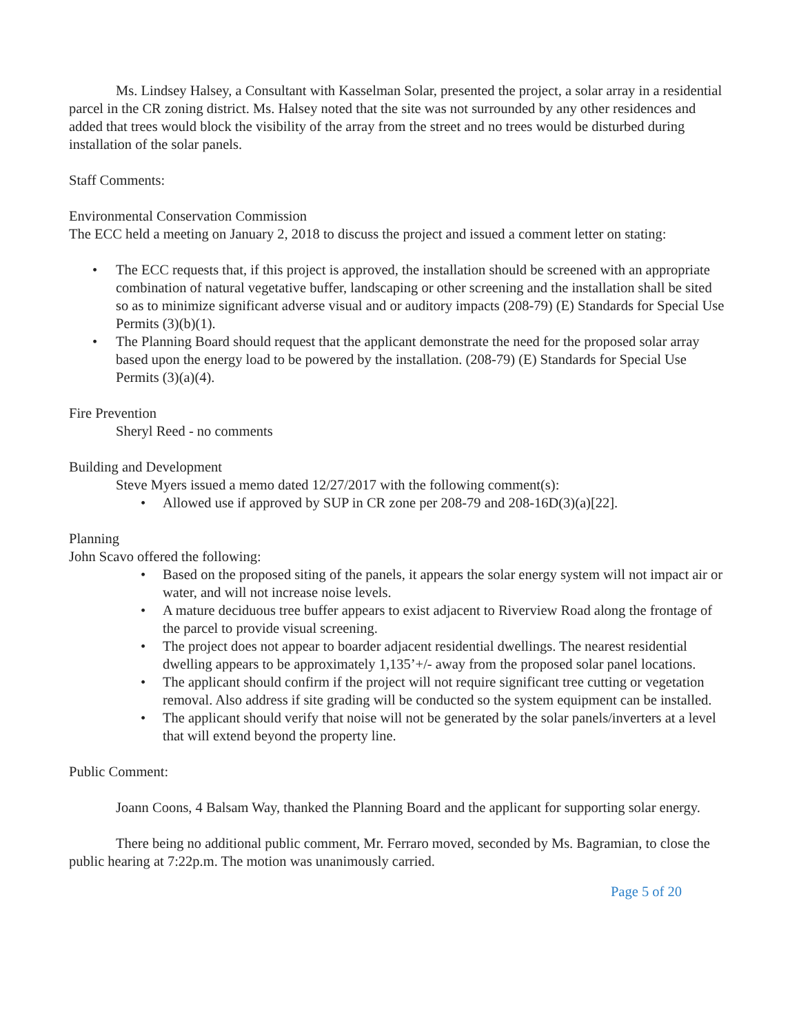Ms. Lindsey Halsey, a Consultant with Kasselman Solar, presented the project, a solar array in a residential parcel in the CR zoning district. Ms. Halsey noted that the site was not surrounded by any other residences and added that trees would block the visibility of the array from the street and no trees would be disturbed during installation of the solar panels.
Staff Comments:
Environmental Conservation Commission
The ECC held a meeting on January 2, 2018 to discuss the project and issued a comment letter on stating:
• The ECC requests that, if this project is approved, the installation should be screened with an appropriate combination of natural vegetative buffer, landscaping or other screening and the installation shall be sited so as to minimize significant adverse visual and or auditory impacts (208-79) (E) Standards for Special Use Permits (3)(b)(1).
• The Planning Board should request that the applicant demonstrate the need for the proposed solar array based upon the energy load to be powered by the installation. (208-79) (E) Standards for Special Use Permits (3)(a)(4).
Fire Prevention
Sheryl Reed - no comments
Building and Development
Steve Myers issued a memo dated 12/27/2017 with the following comment(s):
• Allowed use if approved by SUP in CR zone per 208-79 and 208-16D(3)(a)[22].
Planning
John Scavo offered the following:
• Based on the proposed siting of the panels, it appears the solar energy system will not impact air or water, and will not increase noise levels.
• A mature deciduous tree buffer appears to exist adjacent to Riverview Road along the frontage of the parcel to provide visual screening.
• The project does not appear to boarder adjacent residential dwellings. The nearest residential dwelling appears to be approximately 1,135’+/- away from the proposed solar panel locations.
• The applicant should confirm if the project will not require significant tree cutting or vegetation removal. Also address if site grading will be conducted so the system equipment can be installed.
• The applicant should verify that noise will not be generated by the solar panels/inverters at a level that will extend beyond the property line.
Public Comment:
Joann Coons, 4 Balsam Way, thanked the Planning Board and the applicant for supporting solar energy.
There being no additional public comment, Mr. Ferraro moved, seconded by Ms. Bagramian, to close the public hearing at 7:22p.m. The motion was unanimously carried.
Page 5 of 20